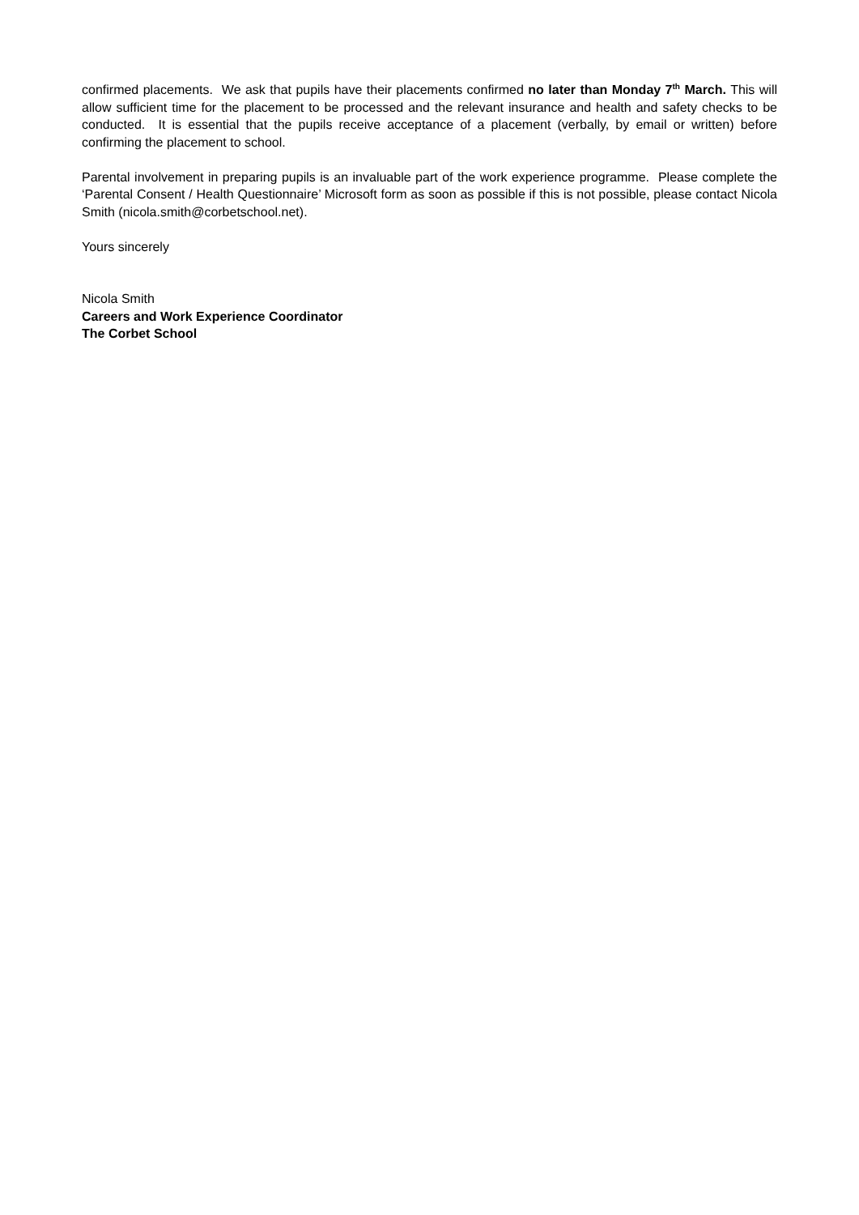confirmed placements. We ask that pupils have their placements confirmed no later than Monday 7<sup>th</sup> March. This will allow sufficient time for the placement to be processed and the relevant insurance and health and safety checks to be conducted. It is essential that the pupils receive acceptance of a placement (verbally, by email or written) before confirming the placement to school.
Parental involvement in preparing pupils is an invaluable part of the work experience programme. Please complete the ‘Parental Consent / Health Questionnaire’ Microsoft form as soon as possible if this is not possible, please contact Nicola Smith (nicola.smith@corbetschool.net).
Yours sincerely
Nicola Smith
Careers and Work Experience Coordinator
The Corbet School